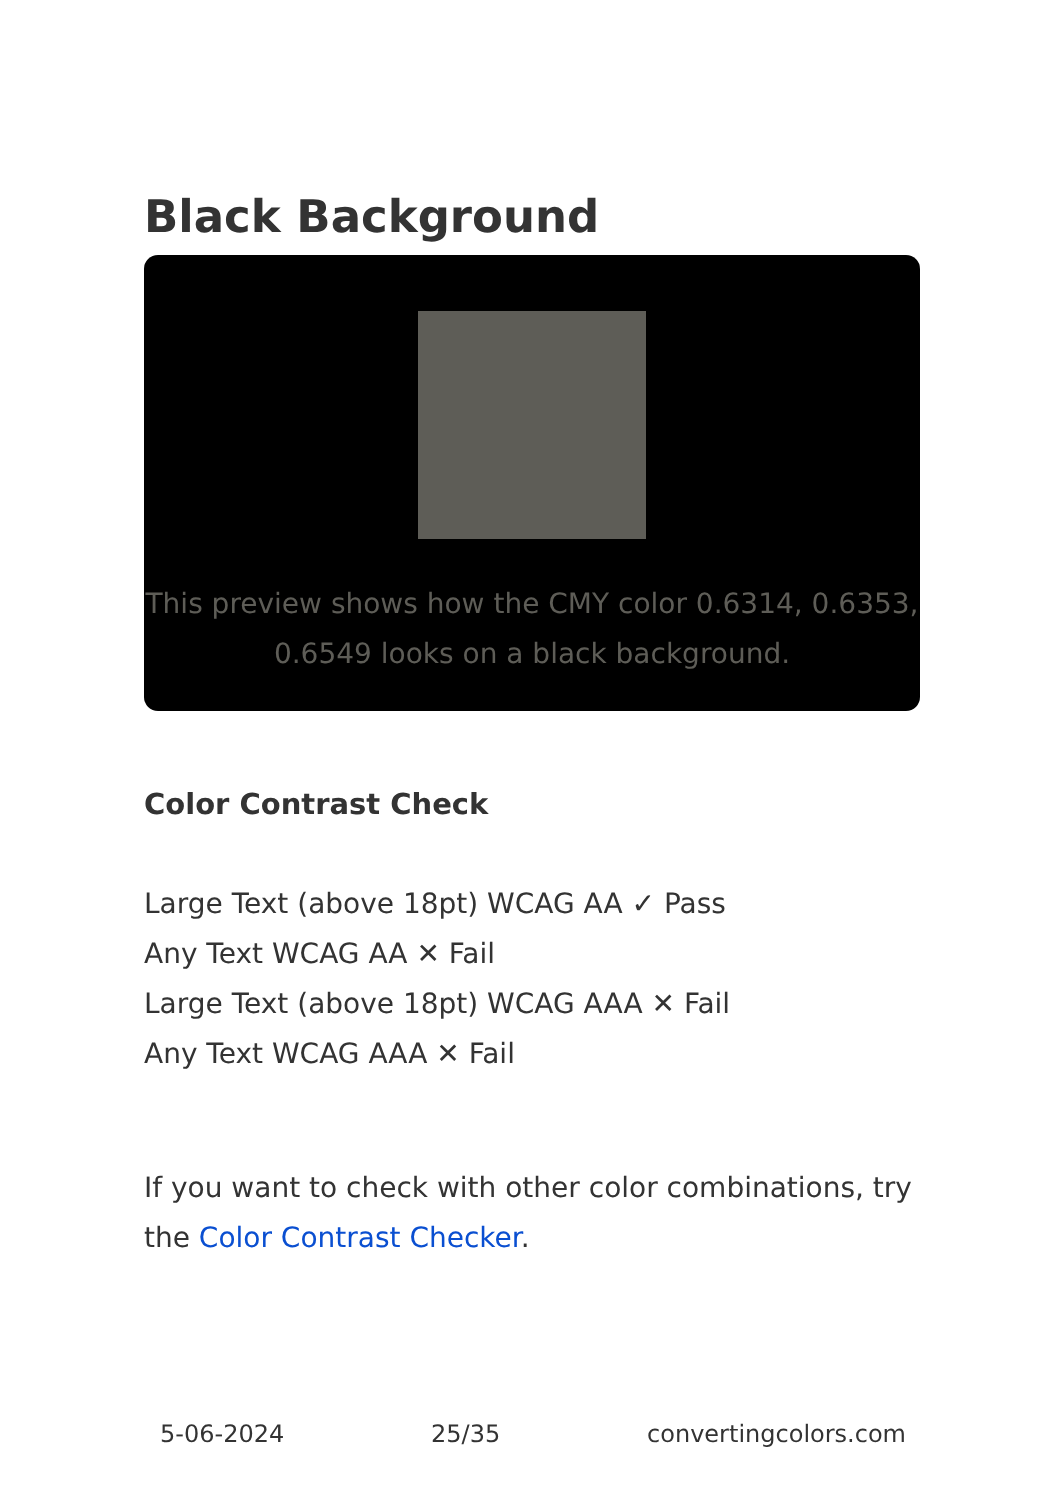Black Background
This preview shows how the CMY color 0.6314, 0.6353, 0.6549 looks on a black background.
Color Contrast Check
Large Text (above 18pt) WCAG AA ✓ Pass
Any Text WCAG AA ✕ Fail
Large Text (above 18pt) WCAG AAA ✕ Fail
Any Text WCAG AAA ✕ Fail
If you want to check with other color combinations, try the Color Contrast Checker.
5-06-2024 25/35 convertingcolors.com